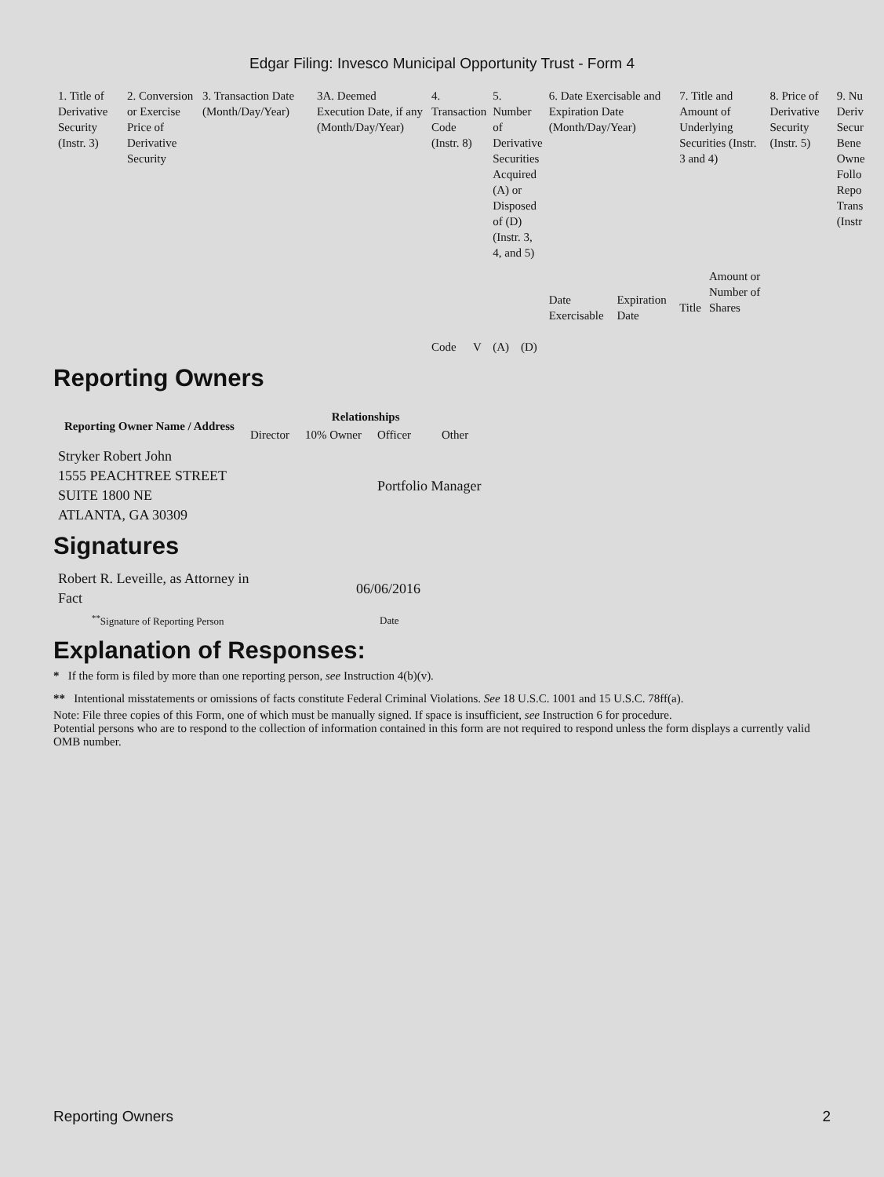Edgar Filing: Invesco Municipal Opportunity Trust - Form 4
| 1. Title of Derivative Security (Instr. 3) | 2. Conversion or Exercise Price of Derivative Security | 3. Transaction Date (Month/Day/Year) | 3A. Deemed Execution Date, if any (Month/Day/Year) | 4. Transaction Code (Instr. 8) | | 5. Number of Derivative Securities Acquired (A) or Disposed of (D) (Instr. 3, 4, and 5) | | 6. Date Exercisable and Expiration Date (Month/Day/Year) | | 7. Title and Amount of Underlying Securities (Instr. 3 and 4) | | 8. Price of Derivative Security (Instr. 5) | 9. Nu Deriv Secur Bene Owne Follo Repo Trans (Instr |
| --- | --- | --- | --- | --- | --- | --- | --- | --- | --- | --- | --- | --- | --- |
| | | | | Code | V | (A) | (D) | Date Exercisable | Expiration Date | Title | Amount or Number of Shares | | |
Reporting Owners
| Reporting Owner Name / Address | Relationships | | | |
| --- | --- | --- | --- | --- |
| | Director | 10% Owner | Officer | Other |
| Stryker Robert John 1555 PEACHTREE STREET SUITE 1800 NE ATLANTA, GA 30309 | | | Portfolio Manager | |
Signatures
| Robert R. Leveille, as Attorney in Fact | 06/06/2016 |
| <sup>**</sup> Signature of Reporting Person | Date |
Explanation of Responses:
* If the form is filed by more than one reporting person, see Instruction 4(b)(v).
** Intentional misstatements or omissions of facts constitute Federal Criminal Violations. See 18 U.S.C. 1001 and 15 U.S.C. 78ff(a).
Note: File three copies of this Form, one of which must be manually signed. If space is insufficient, see Instruction 6 for procedure.
Potential persons who are to respond to the collection of information contained in this form are not required to respond unless the form displays a currently valid OMB number.
Reporting Owners 2